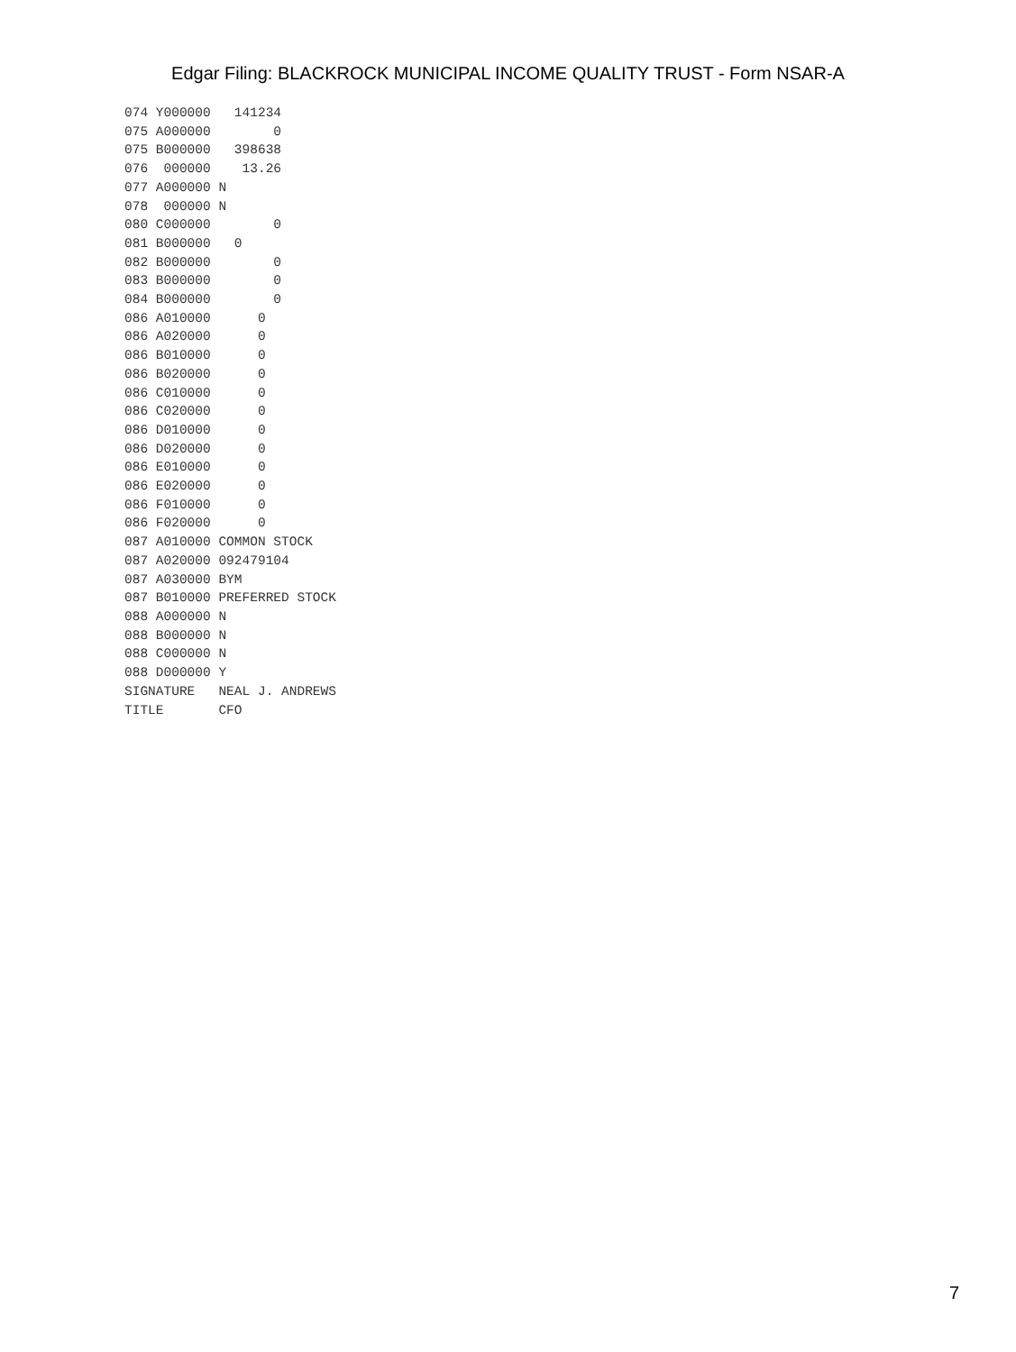Edgar Filing: BLACKROCK MUNICIPAL INCOME QUALITY TRUST - Form NSAR-A
074 Y000000   141234
075 A000000        0
075 B000000   398638
076  000000    13.26
077 A000000 N
078  000000 N
080 C000000        0
081 B000000   0
082 B000000        0
083 B000000        0
084 B000000        0
086 A010000      0
086 A020000      0
086 B010000      0
086 B020000      0
086 C010000      0
086 C020000      0
086 D010000      0
086 D020000      0
086 E010000      0
086 E020000      0
086 F010000      0
086 F020000      0
087 A010000 COMMON STOCK
087 A020000 092479104
087 A030000 BYM
087 B010000 PREFERRED STOCK
088 A000000 N
088 B000000 N
088 C000000 N
088 D000000 Y
SIGNATURE   NEAL J. ANDREWS
TITLE       CFO
7